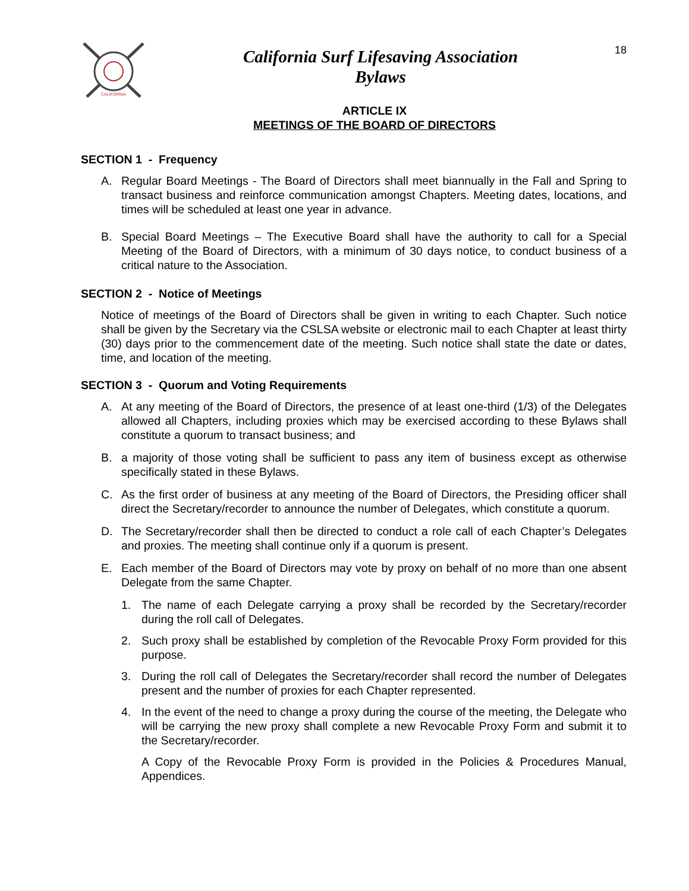CALIFORNIA
California Surf Lifesaving Association
Bylaws
18
ARTICLE IX
MEETINGS OF THE BOARD OF DIRECTORS
SECTION 1 - Frequency
A. Regular Board Meetings - The Board of Directors shall meet biannually in the Fall and Spring to transact business and reinforce communication amongst Chapters. Meeting dates, locations, and times will be scheduled at least one year in advance.
B. Special Board Meetings – The Executive Board shall have the authority to call for a Special Meeting of the Board of Directors, with a minimum of 30 days notice, to conduct business of a critical nature to the Association.
SECTION 2 - Notice of Meetings
Notice of meetings of the Board of Directors shall be given in writing to each Chapter. Such notice shall be given by the Secretary via the CSLSA website or electronic mail to each Chapter at least thirty (30) days prior to the commencement date of the meeting. Such notice shall state the date or dates, time, and location of the meeting.
SECTION 3 - Quorum and Voting Requirements
A. At any meeting of the Board of Directors, the presence of at least one-third (1/3) of the Delegates allowed all Chapters, including proxies which may be exercised according to these Bylaws shall constitute a quorum to transact business; and
B. a majority of those voting shall be sufficient to pass any item of business except as otherwise specifically stated in these Bylaws.
C. As the first order of business at any meeting of the Board of Directors, the Presiding officer shall direct the Secretary/recorder to announce the number of Delegates, which constitute a quorum.
D. The Secretary/recorder shall then be directed to conduct a role call of each Chapter’s Delegates and proxies. The meeting shall continue only if a quorum is present.
E. Each member of the Board of Directors may vote by proxy on behalf of no more than one absent Delegate from the same Chapter.
1. The name of each Delegate carrying a proxy shall be recorded by the Secretary/recorder during the roll call of Delegates.
2. Such proxy shall be established by completion of the Revocable Proxy Form provided for this purpose.
3. During the roll call of Delegates the Secretary/recorder shall record the number of Delegates present and the number of proxies for each Chapter represented.
4. In the event of the need to change a proxy during the course of the meeting, the Delegate who will be carrying the new proxy shall complete a new Revocable Proxy Form and submit it to the Secretary/recorder.
A Copy of the Revocable Proxy Form is provided in the Policies & Procedures Manual, Appendices.